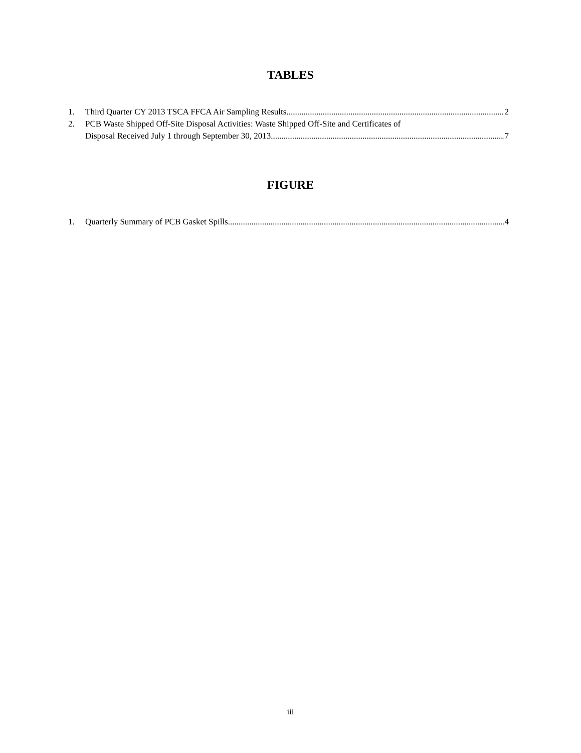TABLES
1. Third Quarter CY 2013 TSCA FFCA Air Sampling Results 2
2. PCB Waste Shipped Off-Site Disposal Activities: Waste Shipped Off-Site and Certificates of
Disposal Received July 1 through September 30, 2013 7
FIGURE
1. Quarterly Summary of PCB Gasket Spills 4
iii